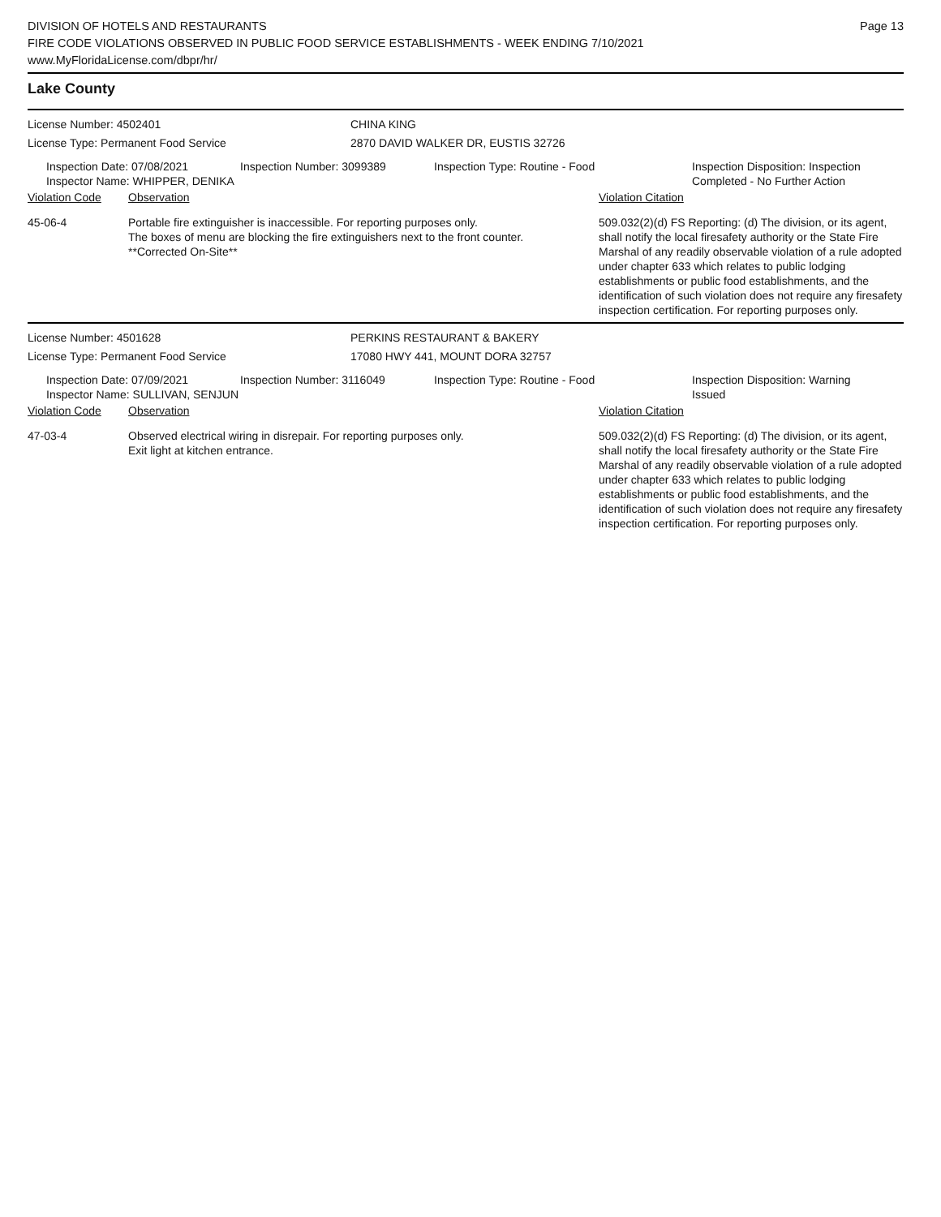DIVISION OF HOTELS AND RESTAURANTS
FIRE CODE VIOLATIONS OBSERVED IN PUBLIC FOOD SERVICE ESTABLISHMENTS - WEEK ENDING 7/10/2021
www.MyFloridaLicense.com/dbpr/hr/
Page 13
Lake County
License Number: 4502401 CHINA KING
License Type: Permanent Food Service 2870 DAVID WALKER DR, EUSTIS 32726
Inspection Date: 07/08/2021
Inspector Name: WHIPPER, DENIKA
Inspection Number: 3099389 Inspection Type: Routine - Food Inspection Disposition: Inspection
Completed - No Further Action
Violation Code Observation Violation Citation
45-06-4 Portable fire extinguisher is inaccessible. For reporting purposes only.
The boxes of menu are blocking the fire extinguishers next to the front counter.
**Corrected On-Site**
509.032(2)(d) FS Reporting: (d) The division, or its agent, shall notify the local firesafety authority or the State Fire Marshal of any readily observable violation of a rule adopted under chapter 633 which relates to public lodging establishments or public food establishments, and the identification of such violation does not require any firesafety inspection certification. For reporting purposes only.
License Number: 4501628 PERKINS RESTAURANT & BAKERY
License Type: Permanent Food Service 17080 HWY 441, MOUNT DORA 32757
Inspection Date: 07/09/2021
Inspector Name: SULLIVAN, SENJUN
Inspection Number: 3116049 Inspection Type: Routine - Food Inspection Disposition: Warning
Issued
Violation Code Observation Violation Citation
47-03-4 Observed electrical wiring in disrepair. For reporting purposes only.
Exit light at kitchen entrance.
509.032(2)(d) FS Reporting: (d) The division, or its agent, shall notify the local firesafety authority or the State Fire Marshal of any readily observable violation of a rule adopted under chapter 633 which relates to public lodging establishments or public food establishments, and the identification of such violation does not require any firesafety inspection certification. For reporting purposes only.